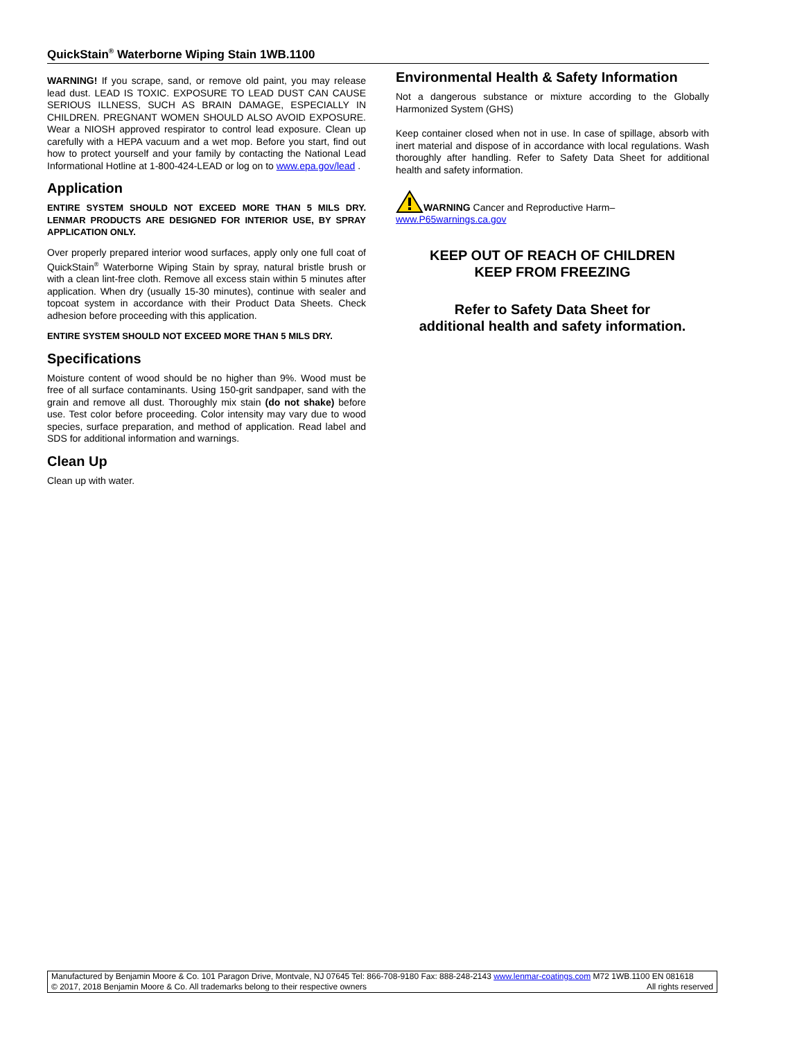QuickStain<sup>®</sup> Waterborne Wiping Stain 1WB.1100
WARNING! If you scrape, sand, or remove old paint, you may release lead dust. LEAD IS TOXIC. EXPOSURE TO LEAD DUST CAN CAUSE SERIOUS ILLNESS, SUCH AS BRAIN DAMAGE, ESPECIALLY IN CHILDREN. PREGNANT WOMEN SHOULD ALSO AVOID EXPOSURE. Wear a NIOSH approved respirator to control lead exposure. Clean up carefully with a HEPA vacuum and a wet mop. Before you start, find out how to protect yourself and your family by contacting the National Lead Informational Hotline at 1-800-424-LEAD or log on to www.epa.gov/lead .
Application
ENTIRE SYSTEM SHOULD NOT EXCEED MORE THAN 5 MILS DRY. LENMAR PRODUCTS ARE DESIGNED FOR INTERIOR USE, BY SPRAY APPLICATION ONLY.
Over properly prepared interior wood surfaces, apply only one full coat of QuickStain<sup>®</sup> Waterborne Wiping Stain by spray, natural bristle brush or with a clean lint-free cloth. Remove all excess stain within 5 minutes after application. When dry (usually 15-30 minutes), continue with sealer and topcoat system in accordance with their Product Data Sheets. Check adhesion before proceeding with this application.
ENTIRE SYSTEM SHOULD NOT EXCEED MORE THAN 5 MILS DRY.
Specifications
Moisture content of wood should be no higher than 9%. Wood must be free of all surface contaminants. Using 150-grit sandpaper, sand with the grain and remove all dust. Thoroughly mix stain (do not shake) before use. Test color before proceeding. Color intensity may vary due to wood species, surface preparation, and method of application. Read label and SDS for additional information and warnings.
Clean Up
Clean up with water.
Environmental Health & Safety Information
Not a dangerous substance or mixture according to the Globally Harmonized System (GHS)
Keep container closed when not in use. In case of spillage, absorb with inert material and dispose of in accordance with local regulations. Wash thoroughly after handling. Refer to Safety Data Sheet for additional health and safety information.
WARNING Cancer and Reproductive Harm–
www.P65warnings.ca.gov
KEEP OUT OF REACH OF CHILDREN
KEEP FROM FREEZING
Refer to Safety Data Sheet for
additional health and safety information.
Manufactured by Benjamin Moore & Co. 101 Paragon Drive, Montvale, NJ 07645 Tel: 866-708-9180 Fax: 888-248-2143 www.lenmar-coatings.com M72 1WB.1100 EN 081618
© 2017, 2018 Benjamin Moore & Co. All trademarks belong to their respective owners All rights reserved